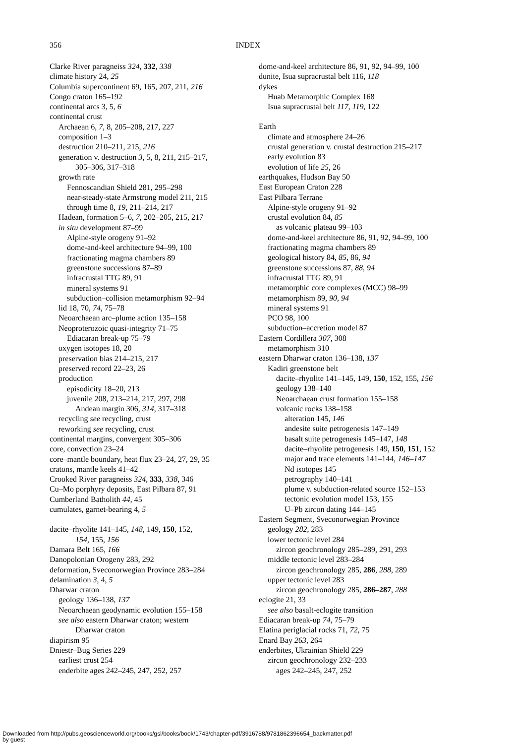356
INDEX
Clarke River paragneiss 324, 332, 338
climate history 24, 25
Columbia supercontinent 69, 165, 207, 211, 216
Congo craton 165–192
continental arcs 3, 5, 6
continental crust
Archaean 6, 7, 8, 205–208, 217, 227
composition 1–3
destruction 210–211, 215, 216
generation v. destruction 3, 5, 8, 211, 215–217,
305–306, 317–318
growth rate
Fennoscandian Shield 281, 295–298
near-steady-state Armstrong model 211, 215
through time 8, 19, 211–214, 217
Hadean, formation 5–6, 7, 202–205, 215, 217
in situ development 87–99
Alpine-style orogeny 91–92
dome-and-keel architecture 94–99, 100
fractionating magma chambers 89
greenstone successions 87–89
infracrustal TTG 89, 91
mineral systems 91
subduction–collision metamorphism 92–94
lid 18, 70, 74, 75–78
Neoarchaean arc–plume action 135–158
Neoproterozoic quasi-integrity 71–75
Ediacaran break-up 75–79
oxygen isotopes 18, 20
preservation bias 214–215, 217
preserved record 22–23, 26
production
episodicity 18–20, 213
juvenile 208, 213–214, 217, 297, 298
Andean margin 306, 314, 317–318
recycling see recycling, crust
reworking see recycling, crust
continental margins, convergent 305–306
core, convection 23–24
core–mantle boundary, heat flux 23–24, 27, 29, 35
cratons, mantle keels 41–42
Crooked River paragneiss 324, 333, 338, 346
Cu–Mo porphyry deposits, East Pilbara 87, 91
Cumberland Batholith 44, 45
cumulates, garnet-bearing 4, 5
dacite–rhyolite 141–145, 148, 149, 150, 152,
154, 155, 156
Damara Belt 165, 166
Danopolonian Orogeny 283, 292
deformation, Sveconorwegian Province 283–284
delamination 3, 4, 5
Dharwar craton
geology 136–138, 137
Neoarchaean geodynamic evolution 155–158
see also eastern Dharwar craton; western
Dharwar craton
diapirism 95
Dniestr–Bug Series 229
earliest crust 254
enderbite ages 242–245, 247, 252, 257
dome-and-keel architecture 86, 91, 92, 94–99, 100
dunite, Isua supracrustal belt 116, 118
dykes
Huab Metamorphic Complex 168
Isua supracrustal belt 117, 119, 122
Earth
climate and atmosphere 24–26
crustal generation v. crustal destruction 215–217
early evolution 83
evolution of life 25, 26
earthquakes, Hudson Bay 50
East European Craton 228
East Pilbara Terrane
Alpine-style orogeny 91–92
crustal evolution 84, 85
as volcanic plateau 99–103
dome-and-keel architecture 86, 91, 92, 94–99, 100
fractionating magma chambers 89
geological history 84, 85, 86, 94
greenstone successions 87, 88, 94
infracrustal TTG 89, 91
metamorphic core complexes (MCC) 98–99
metamorphism 89, 90, 94
mineral systems 91
PCO 98, 100
subduction–accretion model 87
Eastern Cordillera 307, 308
metamorphism 310
eastern Dharwar craton 136–138, 137
Kadiri greenstone belt
dacite–rhyolite 141–145, 149, 150, 152, 155, 156
geology 138–140
Neoarchaean crust formation 155–158
volcanic rocks 138–158
alteration 145, 146
andesite suite petrogenesis 147–149
basalt suite petrogenesis 145–147, 148
dacite–rhyolite petrogenesis 149, 150, 151, 152
major and trace elements 141–144, 146–147
Nd isotopes 145
petrography 140–141
plume v. subduction-related source 152–153
tectonic evolution model 153, 155
U–Pb zircon dating 144–145
Eastern Segment, Sveconorwegian Province
geology 282, 283
lower tectonic level 284
zircon geochronology 285–289, 291, 293
middle tectonic level 283–284
zircon geochronology 285, 286, 288, 289
upper tectonic level 283
zircon geochronology 285, 286–287, 288
eclogite 21, 33
see also basalt-eclogite transition
Ediacaran break-up 74, 75–79
Elatina periglacial rocks 71, 72, 75
Enard Bay 263, 264
enderbites, Ukrainian Shield 229
zircon geochronology 232–233
ages 242–245, 247, 252
Downloaded from http://pubs.geoscienceworld.org/books/gsl/books/book/1743/chapter-pdf/3916788/9781862396654_backmatter.pdf
by guest